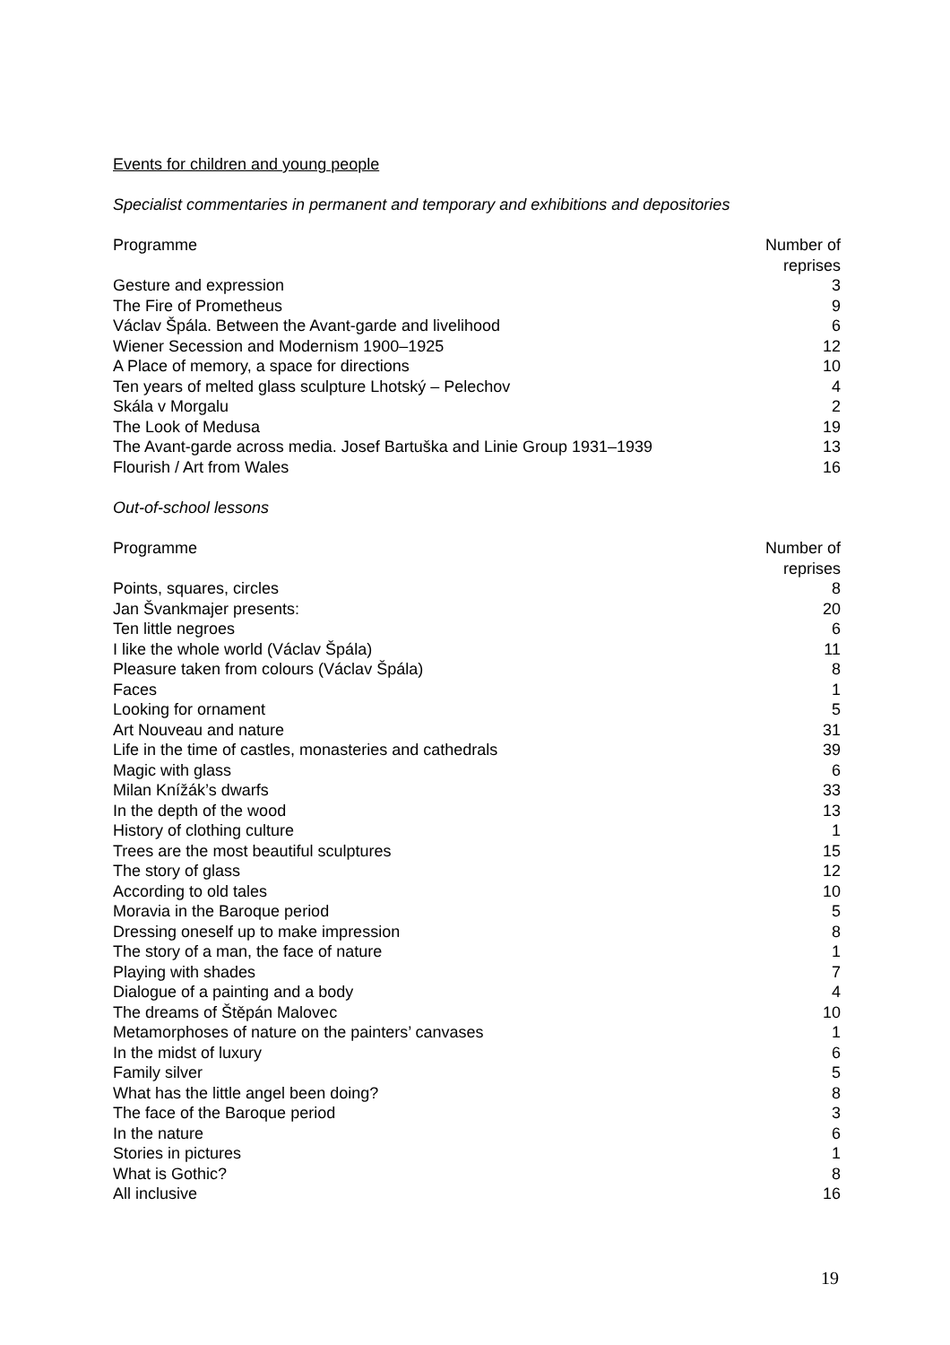Events for children and young people
Specialist commentaries in permanent and temporary and exhibitions and depositories
| Programme | Number of reprises |
| --- | --- |
| Gesture and expression | 3 |
| The Fire of Prometheus | 9 |
| Václav Špála. Between the Avant-garde and livelihood | 6 |
| Wiener Secession and Modernism 1900–1925 | 12 |
| A Place of memory, a space for directions | 10 |
| Ten years of melted glass sculpture Lhotský – Pelechov | 4 |
| Skála v Morgalu | 2 |
| The Look of Medusa | 19 |
| The Avant-garde across media. Josef Bartuška and Linie Group 1931–1939 | 13 |
| Flourish / Art from Wales | 16 |
Out-of-school lessons
| Programme | Number of reprises |
| --- | --- |
| Points, squares, circles | 8 |
| Jan Švankmajer presents: | 20 |
| Ten little negroes | 6 |
| I like the whole world (Václav Špála) | 11 |
| Pleasure taken from colours (Václav Špála) | 8 |
| Faces | 1 |
| Looking for ornament | 5 |
| Art Nouveau and nature | 31 |
| Life in the time of castles, monasteries and cathedrals | 39 |
| Magic with glass | 6 |
| Milan Knížák’s dwarfs | 33 |
| In the depth of the wood | 13 |
| History of clothing culture | 1 |
| Trees are the most beautiful sculptures | 15 |
| The story of glass | 12 |
| According to old tales | 10 |
| Moravia in the Baroque period | 5 |
| Dressing oneself up to make impression | 8 |
| The story of a man, the face of nature | 1 |
| Playing with shades | 7 |
| Dialogue of a painting and a body | 4 |
| The dreams of Štěpán Malovec | 10 |
| Metamorphoses of nature on the painters’ canvases | 1 |
| In the midst of luxury | 6 |
| Family silver | 5 |
| What has the little angel been doing? | 8 |
| The face of the Baroque period | 3 |
| In the nature | 6 |
| Stories in pictures | 1 |
| What is Gothic? | 8 |
| All inclusive | 16 |
19